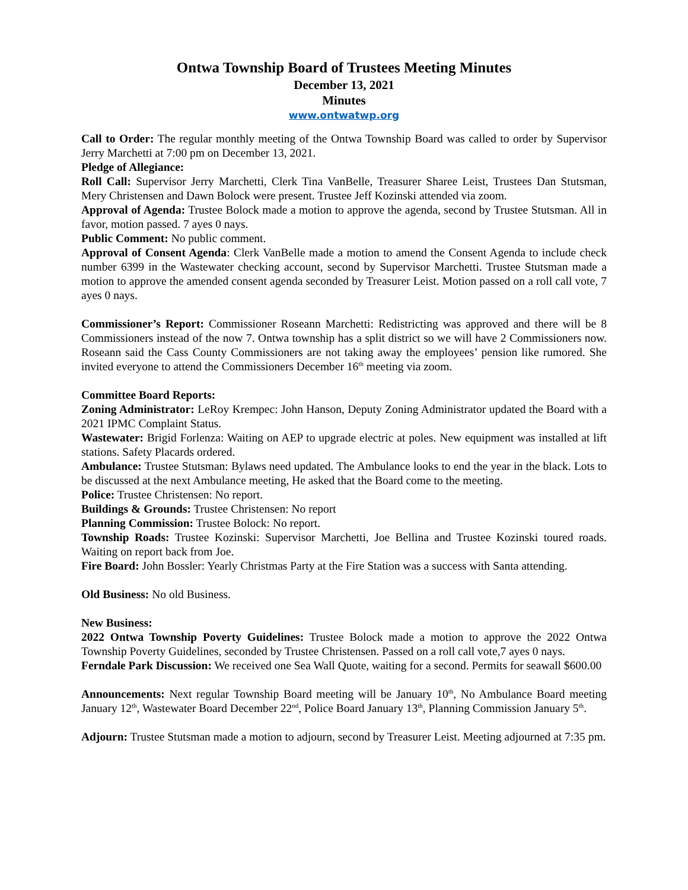Ontwa Township Board of Trustees Meeting Minutes
December 13, 2021
Minutes
www.ontwatwp.org
Call to Order: The regular monthly meeting of the Ontwa Township Board was called to order by Supervisor Jerry Marchetti at 7:00 pm on December 13, 2021.
Pledge of Allegiance:
Roll Call: Supervisor Jerry Marchetti, Clerk Tina VanBelle, Treasurer Sharee Leist, Trustees Dan Stutsman, Mery Christensen and Dawn Bolock were present. Trustee Jeff Kozinski attended via zoom.
Approval of Agenda: Trustee Bolock made a motion to approve the agenda, second by Trustee Stutsman. All in favor, motion passed. 7 ayes 0 nays.
Public Comment: No public comment.
Approval of Consent Agenda: Clerk VanBelle made a motion to amend the Consent Agenda to include check number 6399 in the Wastewater checking account, second by Supervisor Marchetti. Trustee Stutsman made a motion to approve the amended consent agenda seconded by Treasurer Leist. Motion passed on a roll call vote, 7 ayes 0 nays.
Commissioner’s Report: Commissioner Roseann Marchetti: Redistricting was approved and there will be 8 Commissioners instead of the now 7. Ontwa township has a split district so we will have 2 Commissioners now. Roseann said the Cass County Commissioners are not taking away the employees’ pension like rumored. She invited everyone to attend the Commissioners December 16<sup>th</sup> meeting via zoom.
Committee Board Reports:
Zoning Administrator: LeRoy Krempec: John Hanson, Deputy Zoning Administrator updated the Board with a 2021 IPMC Complaint Status.
Wastewater: Brigid Forlenza: Waiting on AEP to upgrade electric at poles. New equipment was installed at lift stations. Safety Placards ordered.
Ambulance: Trustee Stutsman: Bylaws need updated. The Ambulance looks to end the year in the black. Lots to be discussed at the next Ambulance meeting, He asked that the Board come to the meeting.
Police: Trustee Christensen: No report.
Buildings & Grounds: Trustee Christensen: No report
Planning Commission: Trustee Bolock: No report.
Township Roads: Trustee Kozinski: Supervisor Marchetti, Joe Bellina and Trustee Kozinski toured roads. Waiting on report back from Joe.
Fire Board: John Bossler: Yearly Christmas Party at the Fire Station was a success with Santa attending.
Old Business: No old Business.
New Business:
2022 Ontwa Township Poverty Guidelines: Trustee Bolock made a motion to approve the 2022 Ontwa Township Poverty Guidelines, seconded by Trustee Christensen. Passed on a roll call vote,7 ayes 0 nays.
Ferndale Park Discussion: We received one Sea Wall Quote, waiting for a second. Permits for seawall $600.00
Announcements: Next regular Township Board meeting will be January 10<sup>th</sup>, No Ambulance Board meeting January 12<sup>th</sup>, Wastewater Board December 22<sup>nd</sup>, Police Board January 13<sup>th</sup>, Planning Commission January 5<sup>th</sup>.
Adjourn: Trustee Stutsman made a motion to adjourn, second by Treasurer Leist. Meeting adjourned at 7:35 pm.